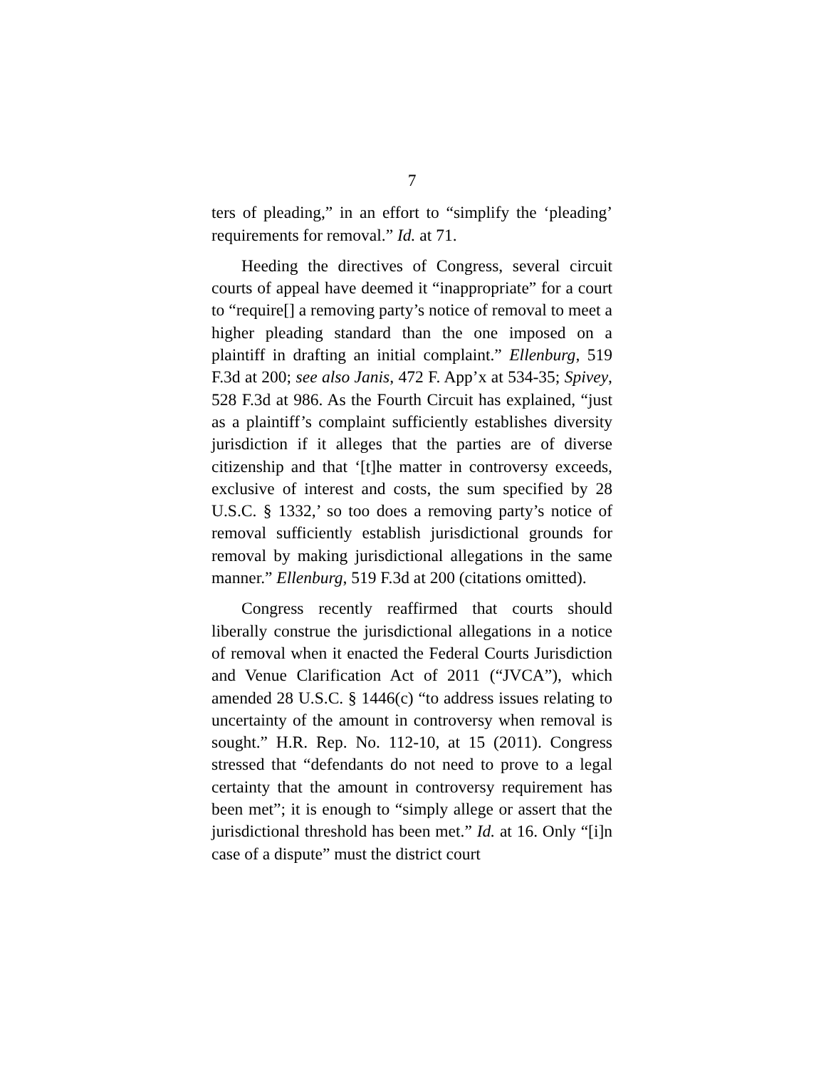7
ters of pleading,” in an effort to “simplify the ‘pleading’ requirements for removal.” Id. at 71.
Heeding the directives of Congress, several circuit courts of appeal have deemed it “inappropriate” for a court to “require[] a removing party’s notice of removal to meet a higher pleading standard than the one imposed on a plaintiff in drafting an initial complaint.” Ellenburg, 519 F.3d at 200; see also Janis, 472 F. App’x at 534-35; Spivey, 528 F.3d at 986. As the Fourth Circuit has explained, “just as a plaintiff’s complaint sufficiently establishes diversity jurisdiction if it alleges that the parties are of diverse citizenship and that ‘[t]he matter in controversy exceeds, exclusive of interest and costs, the sum specified by 28 U.S.C. § 1332,’ so too does a removing party’s notice of removal sufficiently establish jurisdictional grounds for removal by making jurisdictional allegations in the same manner.” Ellenburg, 519 F.3d at 200 (citations omitted).
Congress recently reaffirmed that courts should liberally construe the jurisdictional allegations in a notice of removal when it enacted the Federal Courts Jurisdiction and Venue Clarification Act of 2011 (“JVCA”), which amended 28 U.S.C. § 1446(c) “to address issues relating to uncertainty of the amount in controversy when removal is sought.” H.R. Rep. No. 112-10, at 15 (2011). Congress stressed that “defendants do not need to prove to a legal certainty that the amount in controversy requirement has been met”; it is enough to “simply allege or assert that the jurisdictional threshold has been met.” Id. at 16. Only “[i]n case of a dispute” must the district court